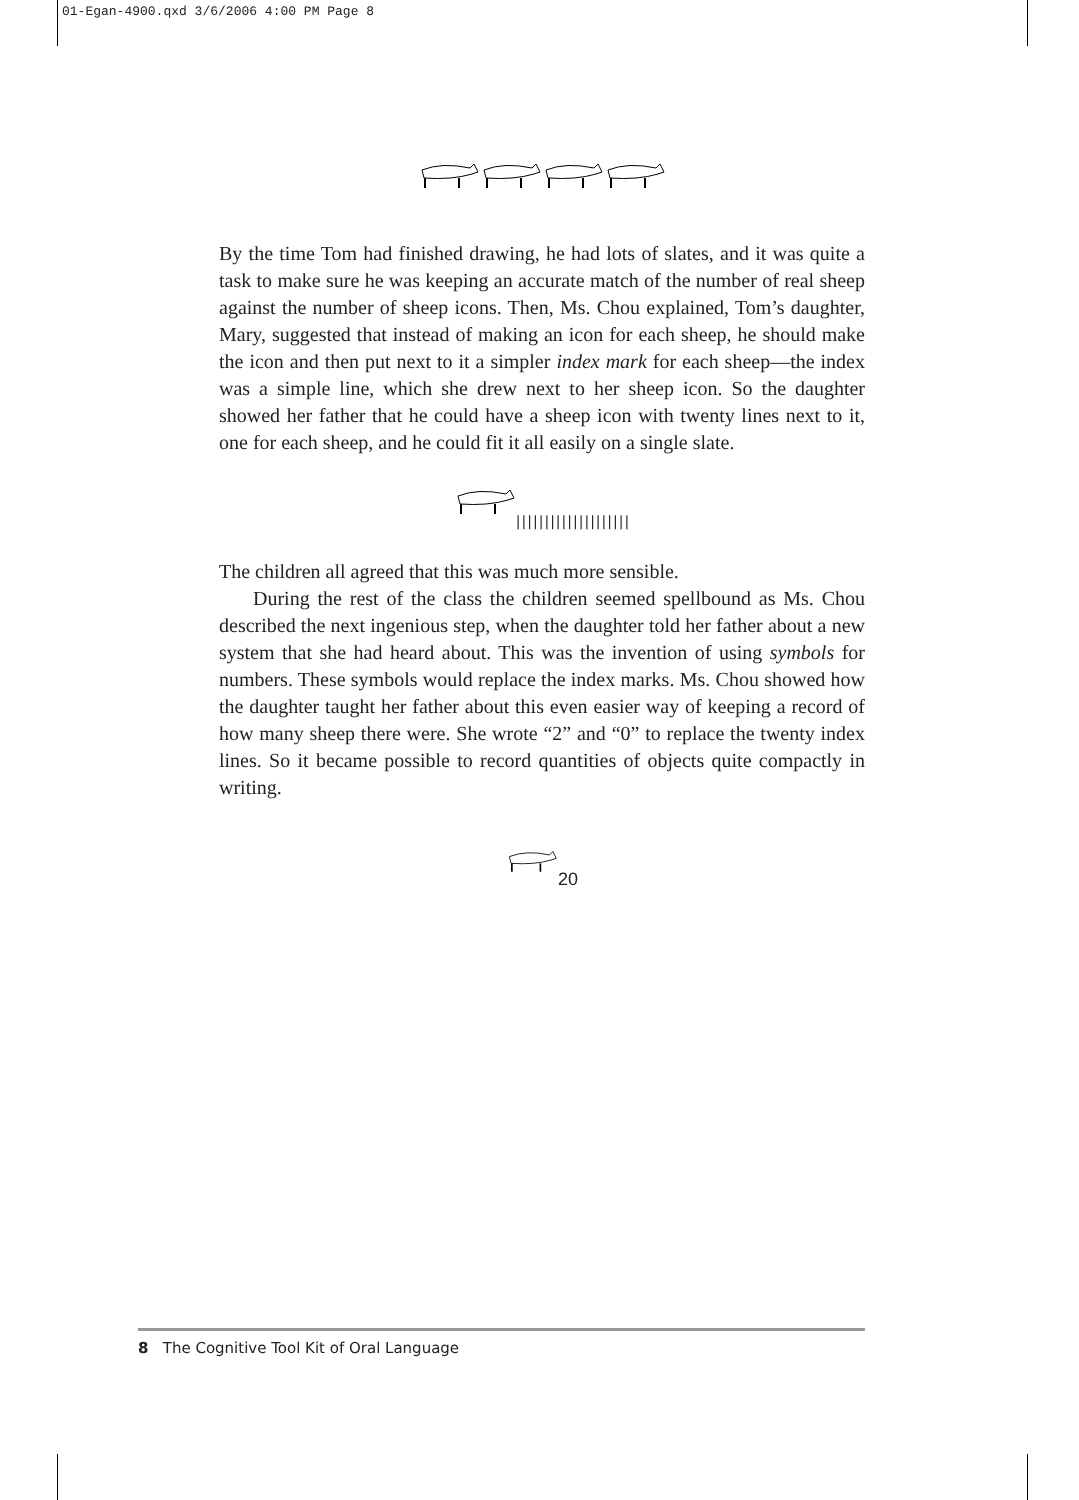01-Egan-4900.qxd 3/6/2006 4:00 PM Page 8
By the time Tom had finished drawing, he had lots of slates, and it was quite a task to make sure he was keeping an accurate match of the number of real sheep against the number of sheep icons. Then, Ms. Chou explained, Tom’s daughter, Mary, suggested that instead of making an icon for each sheep, he should make the icon and then put next to it a simpler index mark for each sheep—the index was a simple line, which she drew next to her sheep icon. So the daughter showed her father that he could have a sheep icon with twenty lines next to it, one for each sheep, and he could fit it all easily on a single slate.
||||||||||||||||||||
The children all agreed that this was much more sensible.
During the rest of the class the children seemed spellbound as Ms. Chou described the next ingenious step, when the daughter told her father about a new system that she had heard about. This was the invention of using symbols for numbers. These symbols would replace the index marks. Ms. Chou showed how the daughter taught her father about this even easier way of keeping a record of how many sheep there were. She wrote “2” and “0” to replace the twenty index lines. So it became possible to record quantities of objects quite compactly in writing.
20
8 The Cognitive Tool Kit of Oral Language